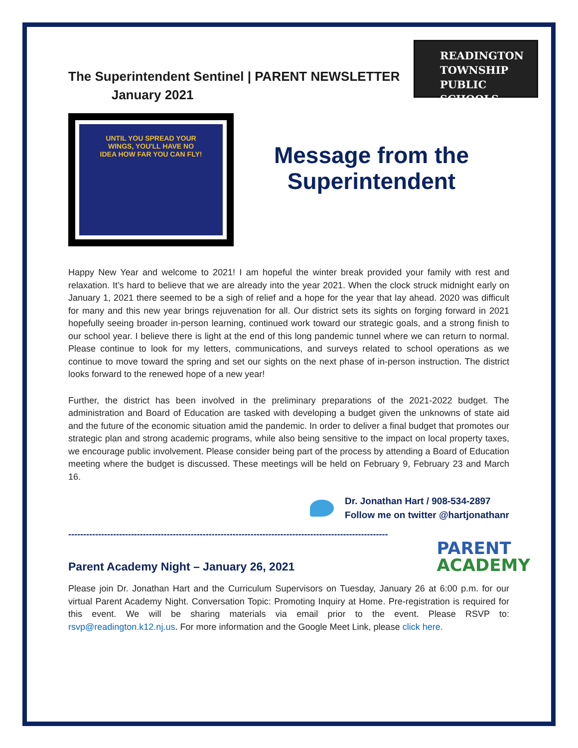The Superintendent Sentinel | PARENT NEWSLETTER
January 2021
READINGTON
TOWNSHIP
PUBLIC SCHOOLS
UNTIL YOU SPREAD YOUR
WINGS, YOU'LL HAVE NO
IDEA HOW FAR YOU CAN FLY!
Message from the
Superintendent
Happy New Year and welcome to 2021! I am hopeful the winter break provided your family with rest and relaxation. It’s hard to believe that we are already into the year 2021. When the clock struck midnight early on January 1, 2021 there seemed to be a sigh of relief and a hope for the year that lay ahead. 2020 was difficult for many and this new year brings rejuvenation for all. Our district sets its sights on forging forward in 2021 hopefully seeing broader in-person learning, continued work toward our strategic goals, and a strong finish to our school year. I believe there is light at the end of this long pandemic tunnel where we can return to normal. Please continue to look for my letters, communications, and surveys related to school operations as we continue to move toward the spring and set our sights on the next phase of in-person instruction. The district looks forward to the renewed hope of a new year!
Further, the district has been involved in the preliminary preparations of the 2021-2022 budget. The administration and Board of Education are tasked with developing a budget given the unknowns of state aid and the future of the economic situation amid the pandemic. In order to deliver a final budget that promotes our strategic plan and strong academic programs, while also being sensitive to the impact on local property taxes, we encourage public involvement. Please consider being part of the process by attending a Board of Education meeting where the budget is discussed. These meetings will be held on February 9, February 23 and March 16.
Dr. Jonathan Hart / 908-534-2897
Follow me on twitter @hartjonathanr
-----------------------------------------------------------------------------------------------------------
Parent Academy Night – January 26, 2021
PARENT
ACADEMY
Please join Dr. Jonathan Hart and the Curriculum Supervisors on Tuesday, January 26 at 6:00 p.m. for our virtual Parent Academy Night. Conversation Topic: Promoting Inquiry at Home. Pre-registration is required for this event. We will be sharing materials via email prior to the event. Please RSVP to: rsvp@readington.k12.nj.us. For more information and the Google Meet Link, please click here.